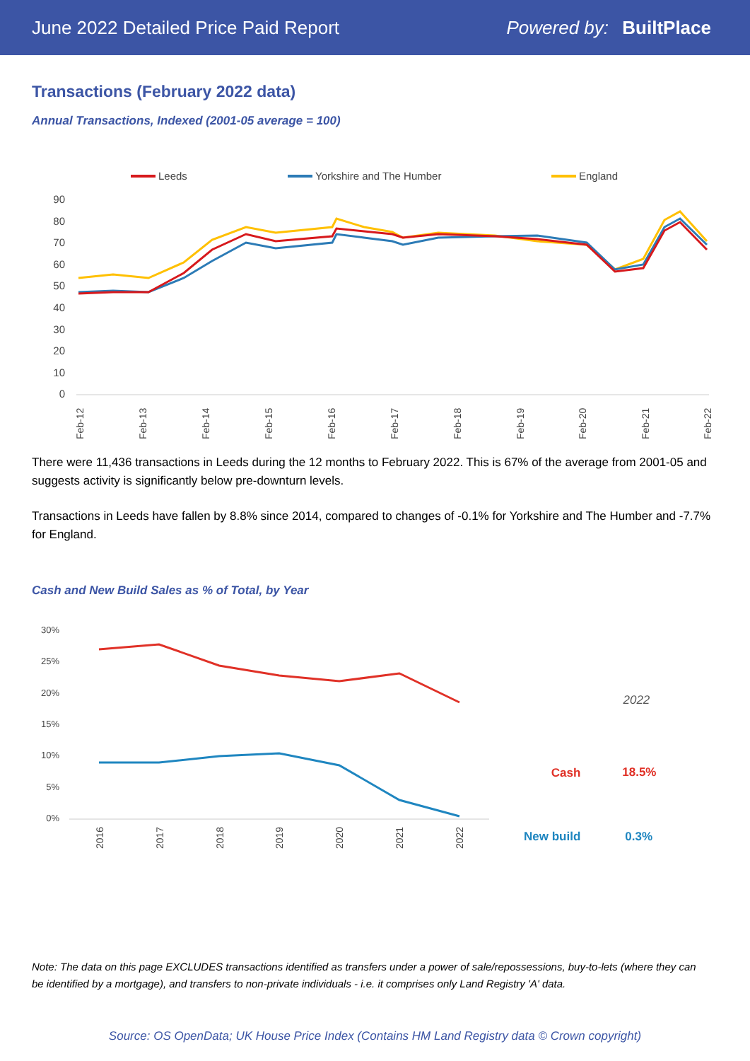June 2022 Detailed Price Paid Report Powered by: BuiltPlace
Transactions (February 2022 data)
Annual Transactions, Indexed (2001-05 average = 100)
Leeds
Yorkshire and The Humber
England
90
80
70
60
50
40
30
20
10
0
Feb-12
Feb-13
Feb-14
Feb-15
Feb-16
Feb-17
Feb-18
Feb-19
Feb-20
Feb-21
Feb-22
There were 11,436 transactions in Leeds during the 12 months to February 2022. This is 67% of the average from 2001-05 and suggests activity is significantly below pre-downturn levels.
Transactions in Leeds have fallen by 8.8% since 2014, compared to changes of -0.1% for Yorkshire and The Humber and -7.7% for England.
Cash and New Build Sales as % of Total, by Year
30%
25%
20%
15%
10%
5%
0%
2016
2017
2018
2019
2020
2021
2022
| | 2022 |
| --- | --- |
| Cash | 18.5% |
| New build | 0.3% |
Note: The data on this page EXCLUDES transactions identified as transfers under a power of sale/repossessions, buy-to-lets (where they can be identified by a mortgage), and transfers to non-private individuals - i.e. it comprises only Land Registry 'A' data.
Source: OS OpenData; UK House Price Index (Contains HM Land Registry data © Crown copyright)